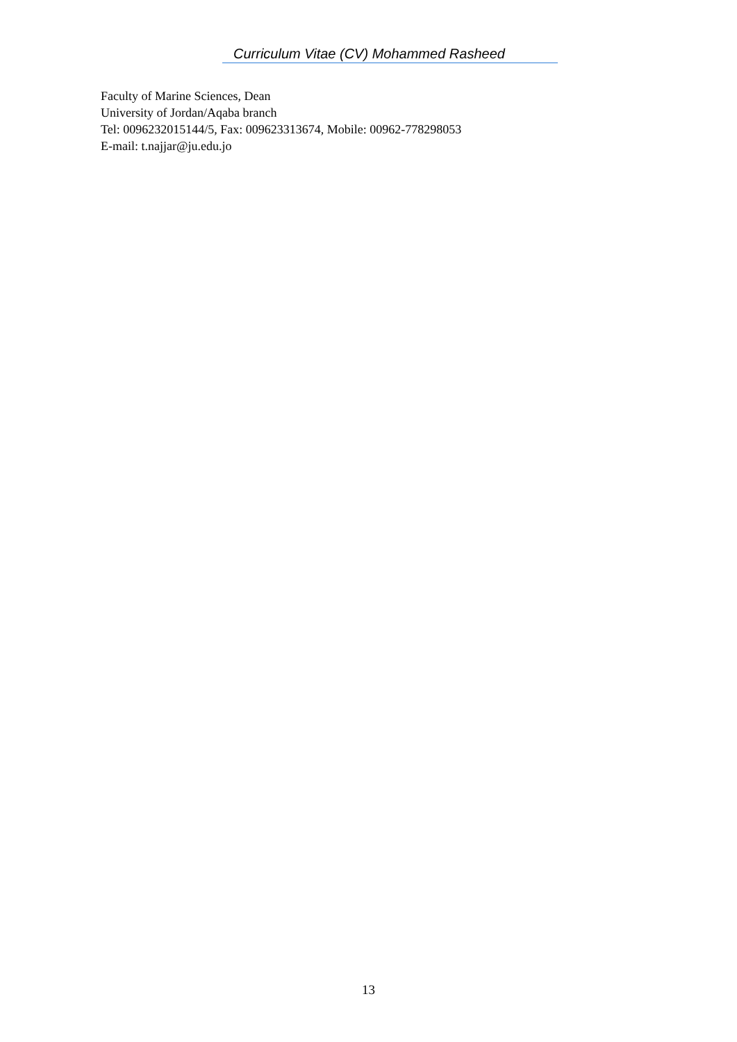Curriculum Vitae (CV) Mohammed Rasheed
Faculty of Marine Sciences, Dean
University of Jordan/Aqaba branch
Tel: 0096232015144/5, Fax: 009623313674, Mobile: 00962-778298053
E-mail: t.najjar@ju.edu.jo
13